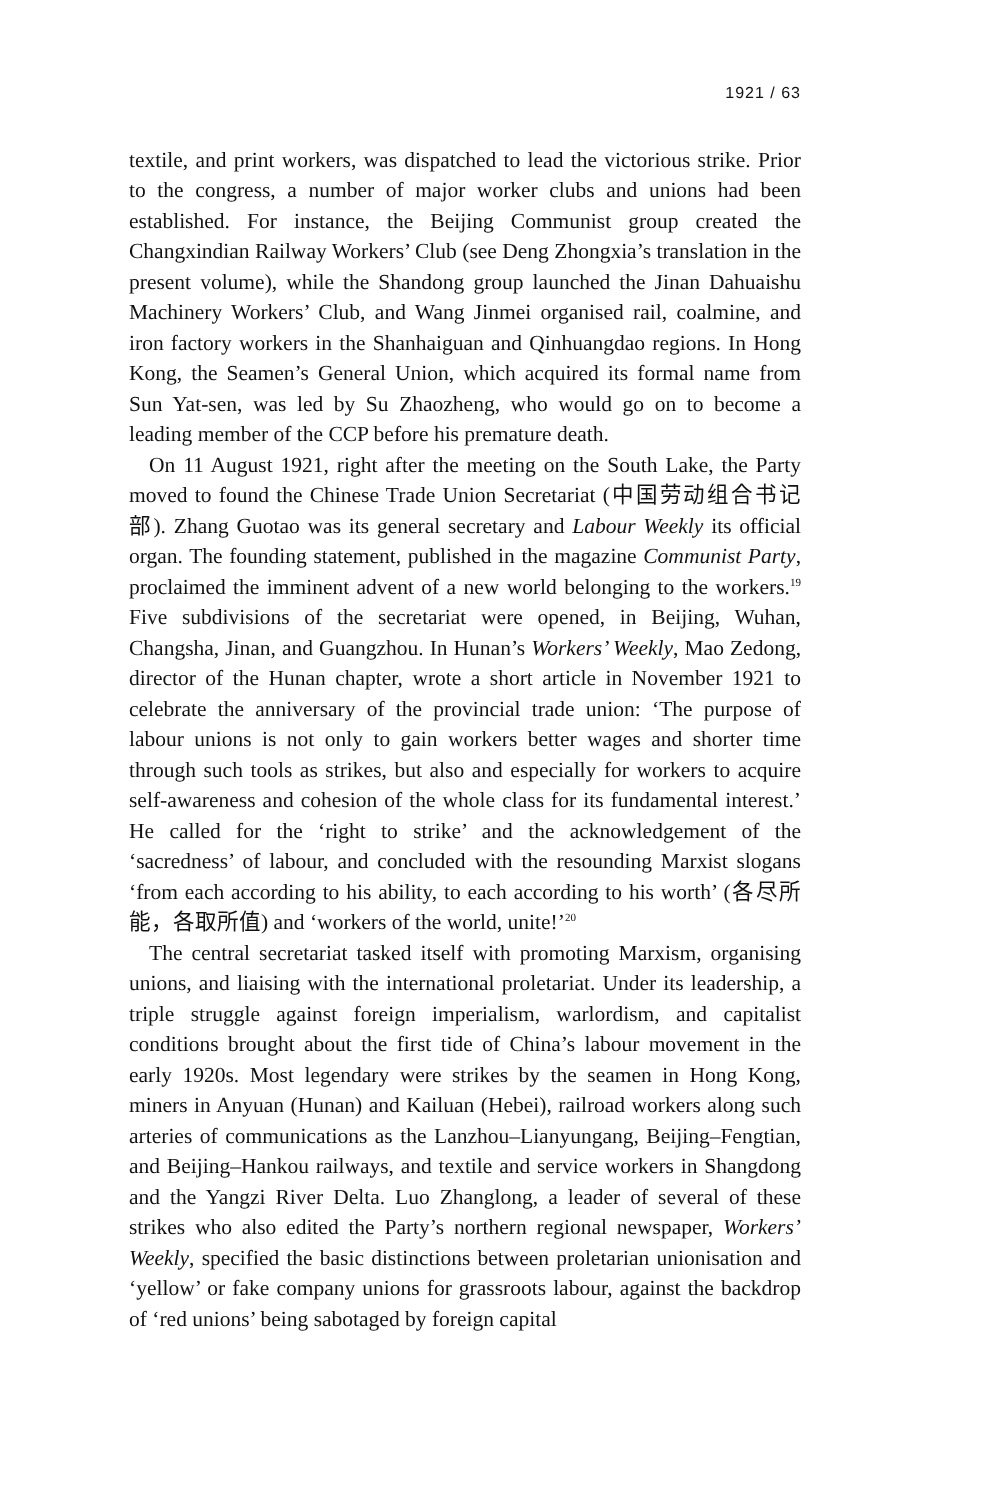1921 / 63
textile, and print workers, was dispatched to lead the victorious strike. Prior to the congress, a number of major worker clubs and unions had been established. For instance, the Beijing Communist group created the Changxindian Railway Workers’ Club (see Deng Zhongxia’s translation in the present volume), while the Shandong group launched the Jinan Dahuaishu Machinery Workers’ Club, and Wang Jinmei organised rail, coalmine, and iron factory workers in the Shanhaiguan and Qinhuangdao regions. In Hong Kong, the Seamen’s General Union, which acquired its formal name from Sun Yat-sen, was led by Su Zhaozheng, who would go on to become a leading member of the CCP before his premature death.
On 11 August 1921, right after the meeting on the South Lake, the Party moved to found the Chinese Trade Union Secretariat (中国劳动组合书记部). Zhang Guotao was its general secretary and Labour Weekly its official organ. The founding statement, published in the magazine Communist Party, proclaimed the imminent advent of a new world belonging to the workers.<sup>19</sup> Five subdivisions of the secretariat were opened, in Beijing, Wuhan, Changsha, Jinan, and Guangzhou. In Hunan’s Workers’ Weekly, Mao Zedong, director of the Hunan chapter, wrote a short article in November 1921 to celebrate the anniversary of the provincial trade union: ‘The purpose of labour unions is not only to gain workers better wages and shorter time through such tools as strikes, but also and especially for workers to acquire self-awareness and cohesion of the whole class for its fundamental interest.’ He called for the ‘right to strike’ and the acknowledgement of the ‘sacredness’ of labour, and concluded with the resounding Marxist slogans ‘from each according to his ability, to each according to his worth’ (各尽所能，各取所值) and ‘workers of the world, unite!’<sup>20</sup>
The central secretariat tasked itself with promoting Marxism, organising unions, and liaising with the international proletariat. Under its leadership, a triple struggle against foreign imperialism, warlordism, and capitalist conditions brought about the first tide of China’s labour movement in the early 1920s. Most legendary were strikes by the seamen in Hong Kong, miners in Anyuan (Hunan) and Kailuan (Hebei), railroad workers along such arteries of communications as the Lanzhou–Lianyungang, Beijing–Fengtian, and Beijing–Hankou railways, and textile and service workers in Shangdong and the Yangzi River Delta. Luo Zhanglong, a leader of several of these strikes who also edited the Party’s northern regional newspaper, Workers’ Weekly, specified the basic distinctions between proletarian unionisation and ‘yellow’ or fake company unions for grassroots labour, against the backdrop of ‘red unions’ being sabotaged by foreign capital